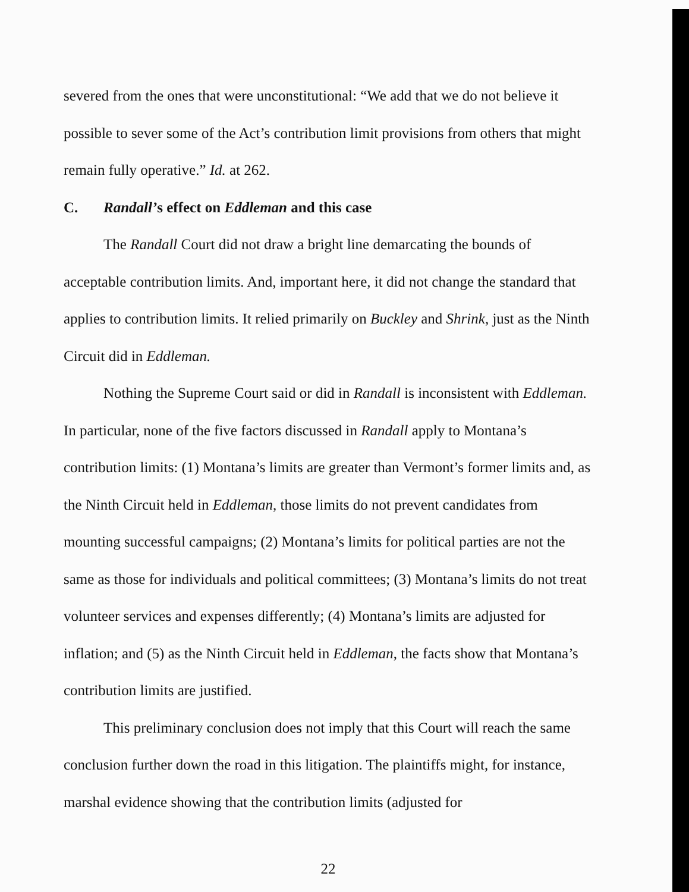severed from the ones that were unconstitutional: “We add that we do not believe it possible to sever some of the Act’s contribution limit provisions from others that might remain fully operative.” Id. at 262.
C. Randall’s effect on Eddleman and this case
The Randall Court did not draw a bright line demarcating the bounds of acceptable contribution limits. And, important here, it did not change the standard that applies to contribution limits. It relied primarily on Buckley and Shrink, just as the Ninth Circuit did in Eddleman.
Nothing the Supreme Court said or did in Randall is inconsistent with Eddleman. In particular, none of the five factors discussed in Randall apply to Montana’s contribution limits: (1) Montana’s limits are greater than Vermont’s former limits and, as the Ninth Circuit held in Eddleman, those limits do not prevent candidates from mounting successful campaigns; (2) Montana’s limits for political parties are not the same as those for individuals and political committees; (3) Montana’s limits do not treat volunteer services and expenses differently; (4) Montana’s limits are adjusted for inflation; and (5) as the Ninth Circuit held in Eddleman, the facts show that Montana’s contribution limits are justified.
This preliminary conclusion does not imply that this Court will reach the same conclusion further down the road in this litigation. The plaintiffs might, for instance, marshal evidence showing that the contribution limits (adjusted for
22